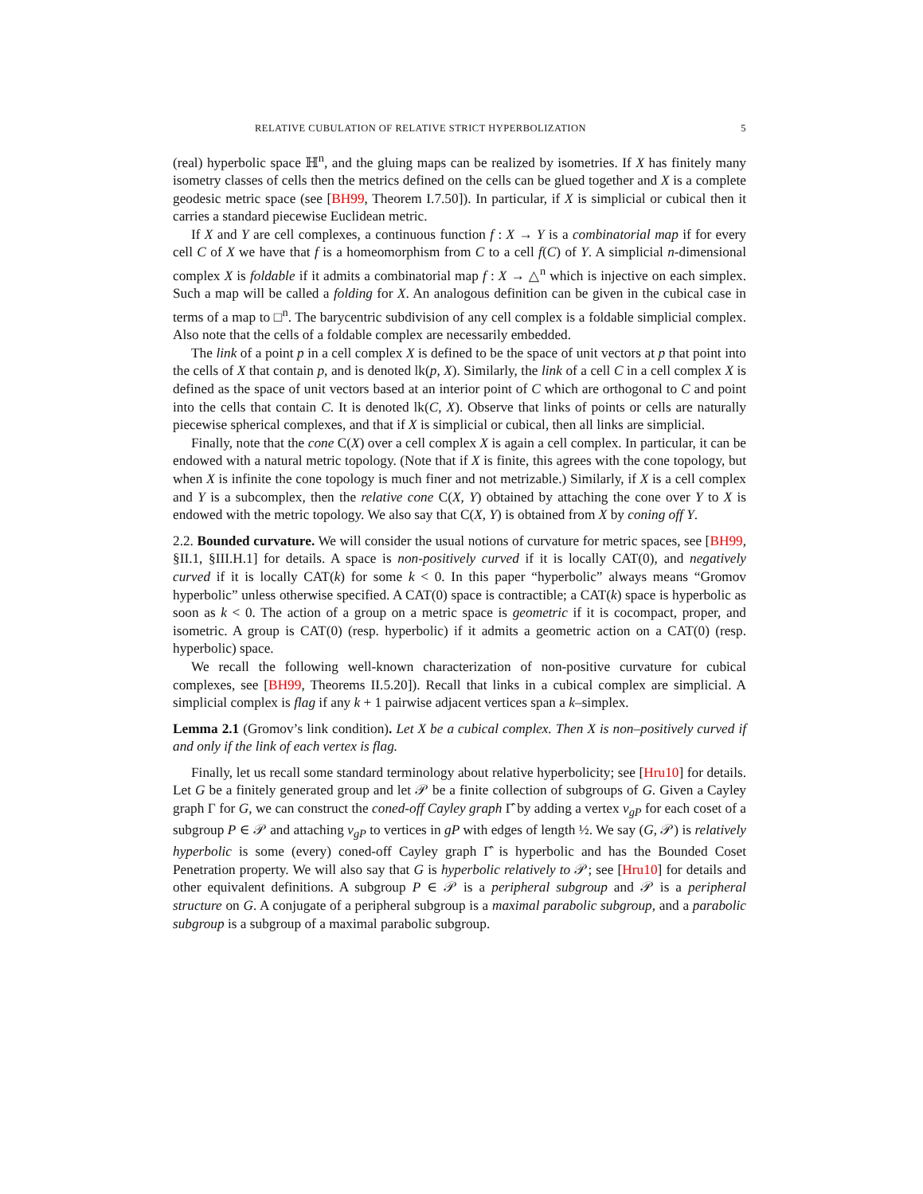RELATIVE CUBULATION OF RELATIVE STRICT HYPERBOLIZATION 5
(real) hyperbolic space ℍ<sup>n</sup>, and the gluing maps can be realized by isometries. If X has finitely many isometry classes of cells then the metrics defined on the cells can be glued together and X is a complete geodesic metric space (see [BH99, Theorem I.7.50]). In particular, if X is simplicial or cubical then it carries a standard piecewise Euclidean metric.
If X and Y are cell complexes, a continuous function f : X → Y is a combinatorial map if for every cell C of X we have that f is a homeomorphism from C to a cell f(C) of Y. A simplicial n-dimensional complex X is foldable if it admits a combinatorial map f : X → △<sup>n</sup> which is injective on each simplex. Such a map will be called a folding for X. An analogous definition can be given in the cubical case in terms of a map to □<sup>n</sup>. The barycentric subdivision of any cell complex is a foldable simplicial complex. Also note that the cells of a foldable complex are necessarily embedded.
The link of a point p in a cell complex X is defined to be the space of unit vectors at p that point into the cells of X that contain p, and is denoted lk(p, X). Similarly, the link of a cell C in a cell complex X is defined as the space of unit vectors based at an interior point of C which are orthogonal to C and point into the cells that contain C. It is denoted lk(C, X). Observe that links of points or cells are naturally piecewise spherical complexes, and that if X is simplicial or cubical, then all links are simplicial.
Finally, note that the cone C(X) over a cell complex X is again a cell complex. In particular, it can be endowed with a natural metric topology. (Note that if X is finite, this agrees with the cone topology, but when X is infinite the cone topology is much finer and not metrizable.) Similarly, if X is a cell complex and Y is a subcomplex, then the relative cone C(X, Y) obtained by attaching the cone over Y to X is endowed with the metric topology. We also say that C(X, Y) is obtained from X by coning off Y.
2.2. Bounded curvature. We will consider the usual notions of curvature for metric spaces, see [BH99, §II.1, §III.H.1] for details. A space is non-positively curved if it is locally CAT(0), and negatively curved if it is locally CAT(k) for some k < 0. In this paper “hyperbolic” always means “Gromov hyperbolic” unless otherwise specified. A CAT(0) space is contractible; a CAT(k) space is hyperbolic as soon as k < 0. The action of a group on a metric space is geometric if it is cocompact, proper, and isometric. A group is CAT(0) (resp. hyperbolic) if it admits a geometric action on a CAT(0) (resp. hyperbolic) space.
We recall the following well-known characterization of non-positive curvature for cubical complexes, see [BH99, Theorems II.5.20]). Recall that links in a cubical complex are simplicial. A simplicial complex is flag if any k + 1 pairwise adjacent vertices span a k–simplex.
Lemma 2.1 (Gromov’s link condition). Let X be a cubical complex. Then X is non–positively curved if and only if the link of each vertex is flag.
Finally, let us recall some standard terminology about relative hyperbolicity; see [Hru10] for details. Let G be a finitely generated group and let 𝒫 be a finite collection of subgroups of G. Given a Cayley graph Γ for G, we can construct the coned-off Cayley graph Γ̂ by adding a vertex v<sub>gP</sub> for each coset of a subgroup P ∈ 𝒫 and attaching v<sub>gP</sub> to vertices in gP with edges of length ½. We say (G, 𝒫) is relatively hyperbolic is some (every) coned-off Cayley graph Γ̂ is hyperbolic and has the Bounded Coset Penetration property. We will also say that G is hyperbolic relatively to 𝒫; see [Hru10] for details and other equivalent definitions. A subgroup P ∈ 𝒫 is a peripheral subgroup and 𝒫 is a peripheral structure on G. A conjugate of a peripheral subgroup is a maximal parabolic subgroup, and a parabolic subgroup is a subgroup of a maximal parabolic subgroup.